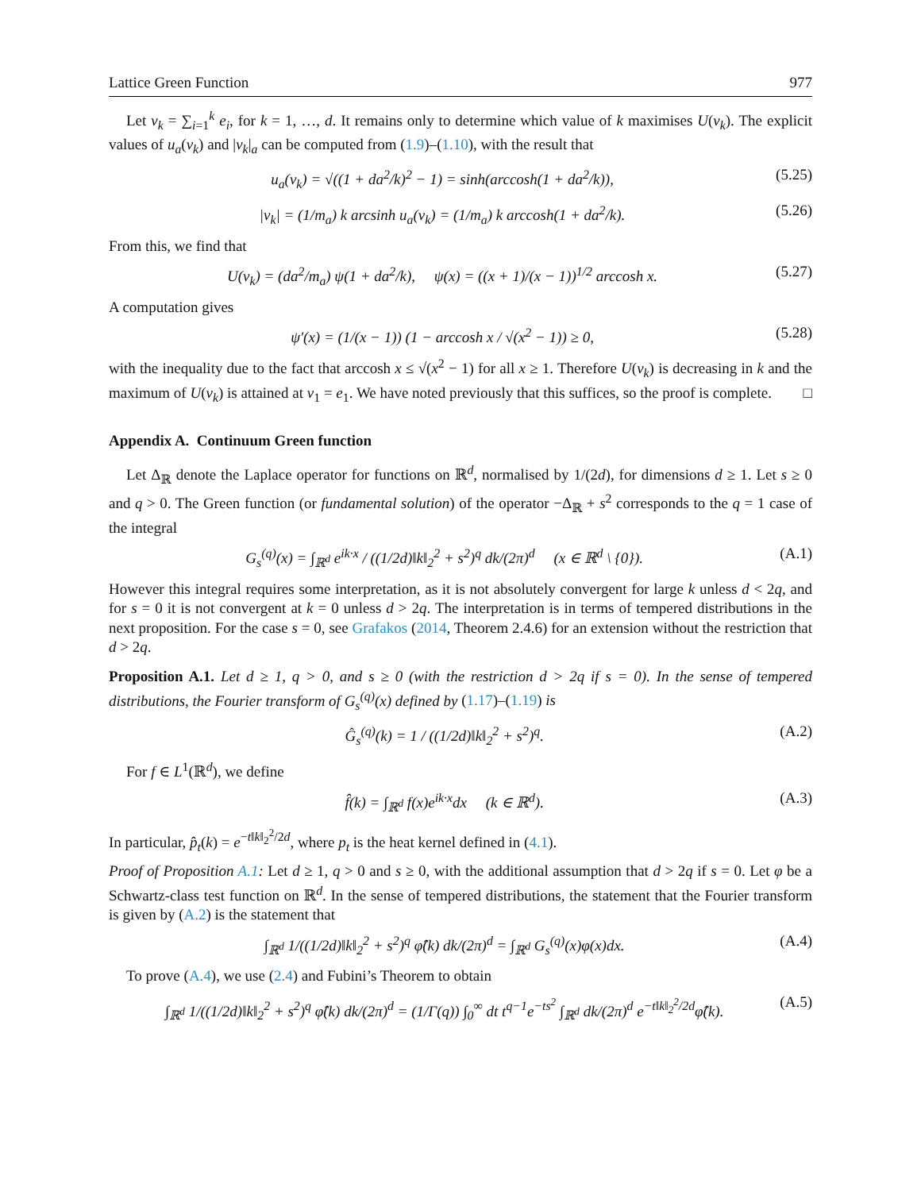Lattice Green Function 977
Let v<sub>k</sub> = ∑<sub>i=1</sub><sup>k</sup> e<sub>i</sub>, for k = 1, …, d. It remains only to determine which value of k maximises U(v<sub>k</sub>). The explicit values of u<sub>a</sub>(v<sub>k</sub>) and |v<sub>k</sub>|<sub>a</sub> can be computed from (1.9)–(1.10), with the result that
u<sub>a</sub>(v<sub>k</sub>) = √((1 + da<sup>2</sup>/k)<sup>2</sup> − 1) = sinh(arccosh(1 + da<sup>2</sup>/k)), (5.25)
|v<sub>k</sub>| = (1/m<sub>a</sub>) k arcsinh u<sub>a</sub>(v<sub>k</sub>) = (1/m<sub>a</sub>) k arccosh(1 + da<sup>2</sup>/k). (5.26)
From this, we find that
U(v<sub>k</sub>) = (da<sup>2</sup>/m<sub>a</sub>) ψ(1 + da<sup>2</sup>/k), ψ(x) = ((x + 1)/(x − 1))<sup>1/2</sup> arccosh x. (5.27)
A computation gives
ψ′(x) = (1/(x − 1)) (1 − arccosh x / √(x<sup>2</sup> − 1)) ≥ 0, (5.28)
with the inequality due to the fact that arccosh x ≤ √(x<sup>2</sup> − 1) for all x ≥ 1. Therefore U(v<sub>k</sub>) is decreasing in k and the maximum of U(v<sub>k</sub>) is attained at v<sub>1</sub> = e<sub>1</sub>. We have noted previously that this suffices, so the proof is complete. □
Appendix A. Continuum Green function
Let Δ<sub>ℝ</sub> denote the Laplace operator for functions on ℝ<sup>d</sup>, normalised by 1/(2d), for dimensions d ≥ 1. Let s ≥ 0 and q > 0. The Green function (or fundamental solution) of the operator −Δ<sub>ℝ</sub> + s<sup>2</sup> corresponds to the q = 1 case of the integral
G<sub>s</sub><sup>(q)</sup>(x) = ∫<sub>ℝ<sup>d</sup></sub> e<sup>ik·x</sup> / ((1/2d)‖k‖<sub>2</sub><sup>2</sup> + s<sup>2</sup>)<sup>q</sup> dk/(2π)<sup>d</sup> (x ∈ ℝ<sup>d</sup> \ {0}). (A.1)
However this integral requires some interpretation, as it is not absolutely convergent for large k unless d < 2q, and for s = 0 it is not convergent at k = 0 unless d > 2q. The interpretation is in terms of tempered distributions in the next proposition. For the case s = 0, see Grafakos (2014, Theorem 2.4.6) for an extension without the restriction that d > 2q.
Proposition A.1. Let d ≥ 1, q > 0, and s ≥ 0 (with the restriction d > 2q if s = 0). In the sense of tempered distributions, the Fourier transform of G<sub>s</sub><sup>(q)</sup>(x) defined by (1.17)–(1.19) is
Ĝ<sub>s</sub><sup>(q)</sup>(k) = 1 / ((1/2d)‖k‖<sub>2</sub><sup>2</sup> + s<sup>2</sup>)<sup>q</sup>. (A.2)
For f ∈ L<sup>1</sup>(ℝ<sup>d</sup>), we define
f̂(k) = ∫<sub>ℝ<sup>d</sup></sub> f(x)e<sup>ik·x</sup>dx (k ∈ ℝ<sup>d</sup>). (A.3)
In particular, p̂<sub>t</sub>(k) = e<sup>−t‖k‖<sub>2</sub><sup>2</sup>/2d</sup>, where p<sub>t</sub> is the heat kernel defined in (4.1).
Proof of Proposition A.1: Let d ≥ 1, q > 0 and s ≥ 0, with the additional assumption that d > 2q if s = 0. Let φ be a Schwartz-class test function on ℝ<sup>d</sup>. In the sense of tempered distributions, the statement that the Fourier transform is given by (A.2) is the statement that
∫<sub>ℝ<sup>d</sup></sub> 1/((1/2d)‖k‖<sub>2</sub><sup>2</sup> + s<sup>2</sup>)<sup>q</sup> φ̂(k) dk/(2π)<sup>d</sup> = ∫<sub>ℝ<sup>d</sup></sub> G<sub>s</sub><sup>(q)</sup>(x)φ(x)dx. (A.4)
To prove (A.4), we use (2.4) and Fubini’s Theorem to obtain
∫<sub>ℝ<sup>d</sup></sub> 1/((1/2d)‖k‖<sub>2</sub><sup>2</sup> + s<sup>2</sup>)<sup>q</sup> φ̂(k) dk/(2π)<sup>d</sup> = (1/Γ(q)) ∫<sub>0</sub><sup>∞</sup> dt t<sup>q−1</sup>e<sup>−ts<sup>2</sup></sup> ∫<sub>ℝ<sup>d</sup></sub> dk/(2π)<sup>d</sup> e<sup>−t‖k‖<sub>2</sub><sup>2</sup>/2d</sup>φ̂(k). (A.5)